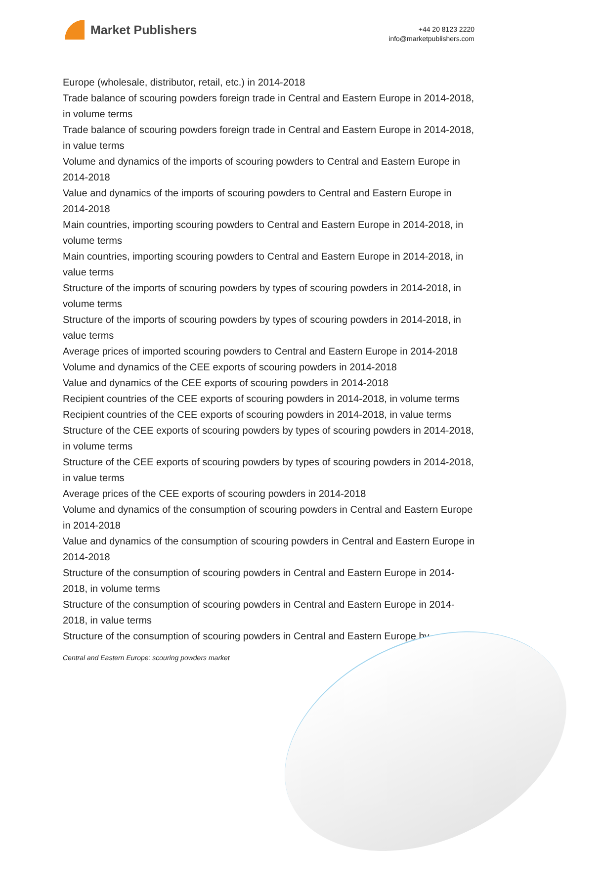Market Publishers
+44 20 8123 2220
info@marketpublishers.com
Europe (wholesale, distributor, retail, etc.) in 2014-2018
Trade balance of scouring powders foreign trade in Central and Eastern Europe in 2014-2018, in volume terms
Trade balance of scouring powders foreign trade in Central and Eastern Europe in 2014-2018, in value terms
Volume and dynamics of the imports of scouring powders to Central and Eastern Europe in 2014-2018
Value and dynamics of the imports of scouring powders to Central and Eastern Europe in 2014-2018
Main countries, importing scouring powders to Central and Eastern Europe in 2014-2018, in volume terms
Main countries, importing scouring powders to Central and Eastern Europe in 2014-2018, in value terms
Structure of the imports of scouring powders by types of scouring powders in 2014-2018, in volume terms
Structure of the imports of scouring powders by types of scouring powders in 2014-2018, in value terms
Average prices of imported scouring powders to Central and Eastern Europe in 2014-2018
Volume and dynamics of the CEE exports of scouring powders in 2014-2018
Value and dynamics of the CEE exports of scouring powders in 2014-2018
Recipient countries of the CEE exports of scouring powders in 2014-2018, in volume terms
Recipient countries of the CEE exports of scouring powders in 2014-2018, in value terms
Structure of the CEE exports of scouring powders by types of scouring powders in 2014-2018, in volume terms
Structure of the CEE exports of scouring powders by types of scouring powders in 2014-2018, in value terms
Average prices of the CEE exports of scouring powders in 2014-2018
Volume and dynamics of the consumption of scouring powders in Central and Eastern Europe in 2014-2018
Value and dynamics of the consumption of scouring powders in Central and Eastern Europe in 2014-2018
Structure of the consumption of scouring powders in Central and Eastern Europe in 2014-2018, in volume terms
Structure of the consumption of scouring powders in Central and Eastern Europe in 2014-2018, in value terms
Structure of the consumption of scouring powders in Central and Eastern Europe by
Central and Eastern Europe: scouring powders market